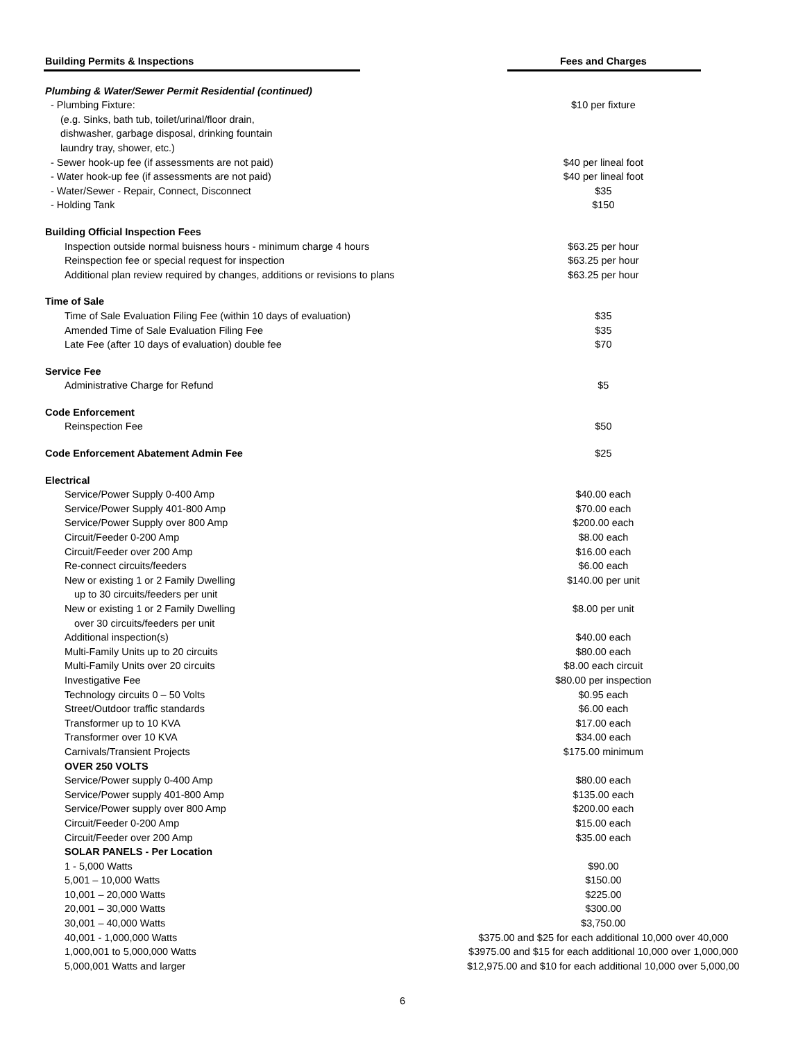| Building Permits & Inspections | Fees and Charges |
| --- | --- |
| Plumbing & Water/Sewer Permit Residential (continued) | |
| - Plumbing Fixture: | $10 per fixture |
| (e.g. Sinks, bath tub, toilet/urinal/floor drain, | |
| dishwasher, garbage disposal, drinking fountain | |
| laundry tray, shower, etc.) | |
| - Sewer hook-up fee (if assessments are not paid) | $40 per lineal foot |
| - Water hook-up fee (if assessments are not paid) | $40 per lineal foot |
| - Water/Sewer - Repair, Connect, Disconnect | $35 |
| - Holding Tank | $150 |
| Building Official Inspection Fees | |
| Inspection outside normal buisness hours - minimum charge 4 hours | $63.25 per hour |
| Reinspection fee or special request for inspection | $63.25 per hour |
| Additional plan review required by changes, additions or revisions to plans | $63.25 per hour |
| Time of Sale | |
| Time of Sale Evaluation Filing Fee (within 10 days of evaluation) | $35 |
| Amended Time of Sale Evaluation Filing Fee | $35 |
| Late Fee (after 10 days of evaluation) double fee | $70 |
| Service Fee | |
| Administrative Charge for Refund | $5 |
| Code Enforcement | |
| Reinspection Fee | $50 |
| Code Enforcement Abatement Admin Fee | $25 |
| Electrical | |
| Service/Power Supply 0-400 Amp | $40.00 each |
| Service/Power Supply 401-800 Amp | $70.00 each |
| Service/Power Supply over 800 Amp | $200.00 each |
| Circuit/Feeder 0-200 Amp | $8.00 each |
| Circuit/Feeder over 200 Amp | $16.00 each |
| Re-connect circuits/feeders | $6.00 each |
| New or existing 1 or 2 Family Dwelling | $140.00 per unit |
| up to 30 circuits/feeders per unit | |
| New or existing 1 or 2 Family Dwelling | $8.00 per unit |
| over 30 circuits/feeders per unit | |
| Additional inspection(s) | $40.00 each |
| Multi-Family Units up to 20 circuits | $80.00 each |
| Multi-Family Units over 20 circuits | $8.00 each circuit |
| Investigative Fee | $80.00 per inspection |
| Technology circuits 0 – 50 Volts | $0.95 each |
| Street/Outdoor traffic standards | $6.00 each |
| Transformer up to 10 KVA | $17.00 each |
| Transformer over 10 KVA | $34.00 each |
| Carnivals/Transient Projects | $175.00 minimum |
| OVER 250 VOLTS | |
| Service/Power supply 0-400 Amp | $80.00 each |
| Service/Power supply 401-800 Amp | $135.00 each |
| Service/Power supply over 800 Amp | $200.00 each |
| Circuit/Feeder 0-200 Amp | $15.00 each |
| Circuit/Feeder over 200 Amp | $35.00 each |
| SOLAR PANELS - Per Location | |
| 1 - 5,000 Watts | $90.00 |
| 5,001 – 10,000 Watts | $150.00 |
| 10,001 – 20,000 Watts | $225.00 |
| 20,001 – 30,000 Watts | $300.00 |
| 30,001 – 40,000 Watts | $3,750.00 |
| 40,001 - 1,000,000 Watts | $375.00 and $25 for each additional 10,000 over 40,000 |
| 1,000,001 to 5,000,000 Watts | $3975.00 and $15 for each additional 10,000 over 1,000,000 |
| 5,000,001 Watts and larger | $12,975.00 and $10 for each additional 10,000 over 5,000,00 |
6